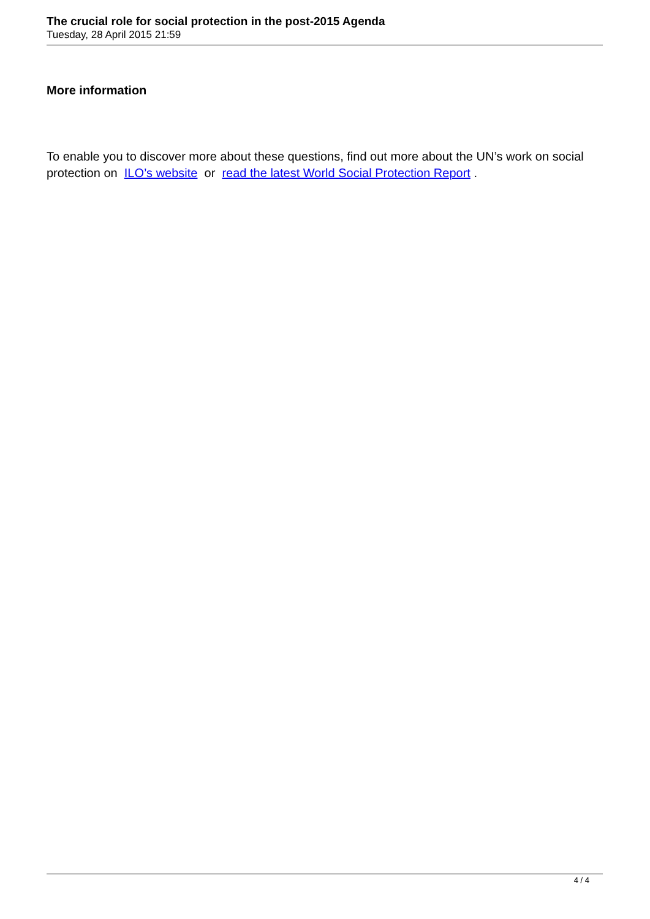The crucial role for social protection in the post-2015 Agenda
Tuesday, 28 April 2015 21:59
More information
To enable you to discover more about these questions, find out more about the UN’s work on social protection on ILO’s website or read the latest World Social Protection Report .
4 / 4